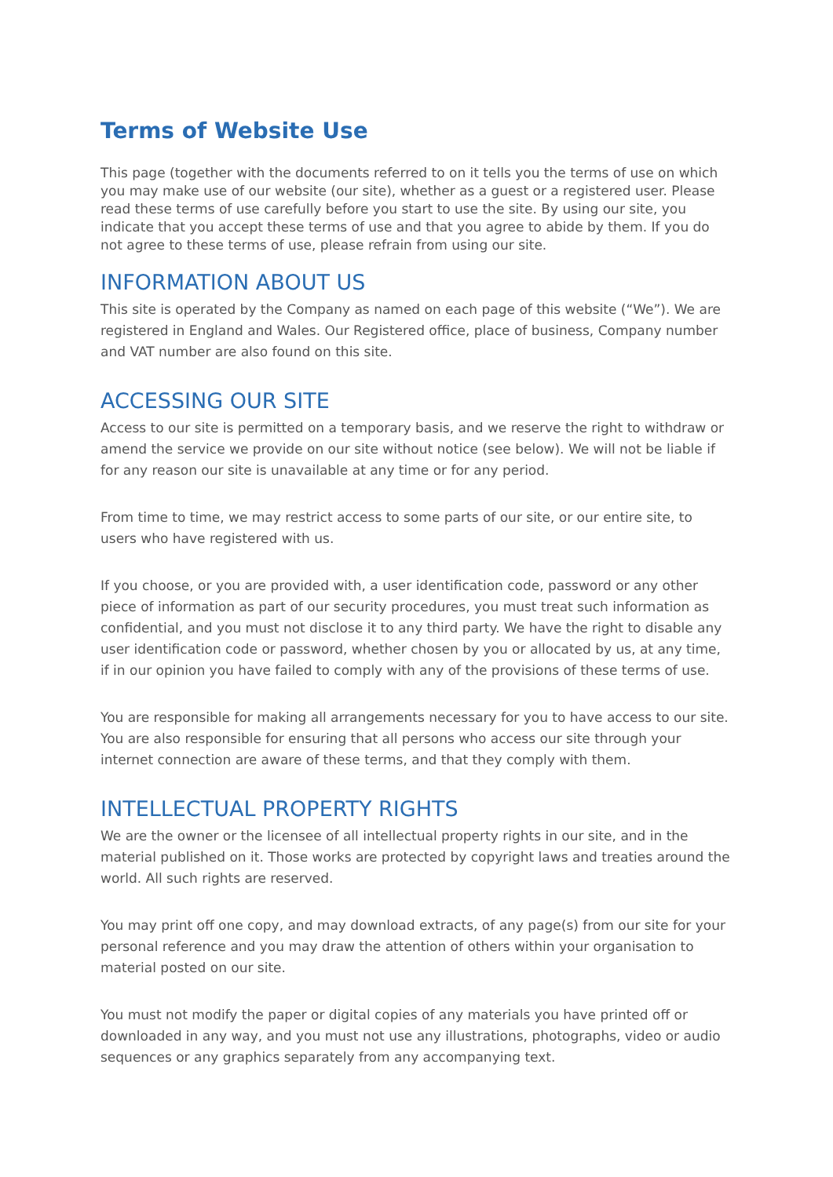Terms of Website Use
This page (together with the documents referred to on it tells you the terms of use on which you may make use of our website (our site), whether as a guest or a registered user. Please read these terms of use carefully before you start to use the site. By using our site, you indicate that you accept these terms of use and that you agree to abide by them. If you do not agree to these terms of use, please refrain from using our site.
INFORMATION ABOUT US
This site is operated by the Company as named on each page of this website (“We”). We are registered in England and Wales. Our Registered office, place of business, Company number and VAT number are also found on this site.
ACCESSING OUR SITE
Access to our site is permitted on a temporary basis, and we reserve the right to withdraw or amend the service we provide on our site without notice (see below). We will not be liable if for any reason our site is unavailable at any time or for any period.
From time to time, we may restrict access to some parts of our site, or our entire site, to users who have registered with us.
If you choose, or you are provided with, a user identification code, password or any other piece of information as part of our security procedures, you must treat such information as confidential, and you must not disclose it to any third party. We have the right to disable any user identification code or password, whether chosen by you or allocated by us, at any time, if in our opinion you have failed to comply with any of the provisions of these terms of use.
You are responsible for making all arrangements necessary for you to have access to our site. You are also responsible for ensuring that all persons who access our site through your internet connection are aware of these terms, and that they comply with them.
INTELLECTUAL PROPERTY RIGHTS
We are the owner or the licensee of all intellectual property rights in our site, and in the material published on it. Those works are protected by copyright laws and treaties around the world. All such rights are reserved.
You may print off one copy, and may download extracts, of any page(s) from our site for your personal reference and you may draw the attention of others within your organisation to material posted on our site.
You must not modify the paper or digital copies of any materials you have printed off or downloaded in any way, and you must not use any illustrations, photographs, video or audio sequences or any graphics separately from any accompanying text.